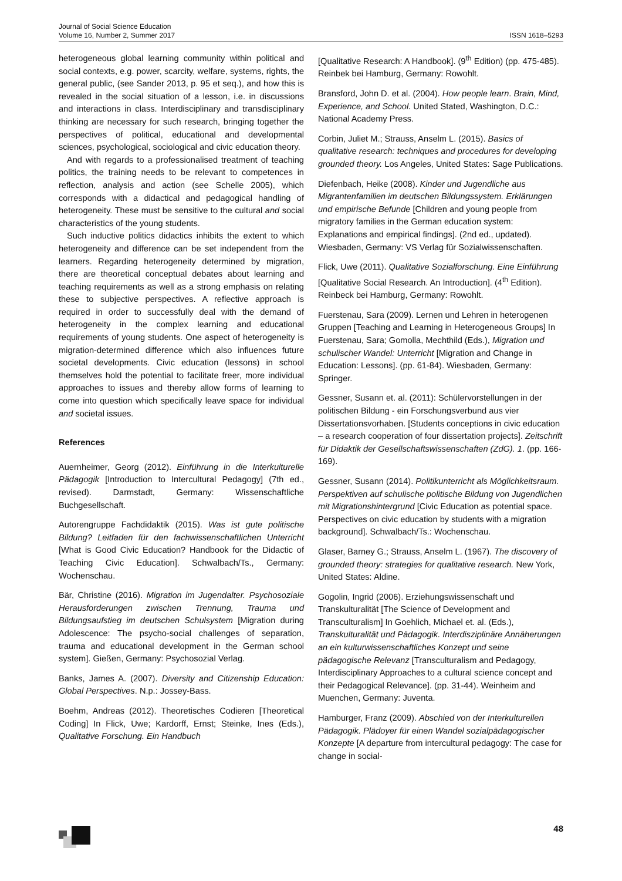Journal of Social Science Education
Volume 16, Number 2, Summer 2017
ISSN 1618–5293
heterogeneous global learning community within political and social contexts, e.g. power, scarcity, welfare, systems, rights, the general public, (see Sander 2013, p. 95 et seq.), and how this is revealed in the social situation of a lesson, i.e. in discussions and interactions in class. Interdisciplinary and transdisciplinary thinking are necessary for such research, bringing together the perspectives of political, educational and developmental sciences, psychological, sociological and civic education theory.
And with regards to a professionalised treatment of teaching politics, the training needs to be relevant to competences in reflection, analysis and action (see Schelle 2005), which corresponds with a didactical and pedagogical handling of heterogeneity. These must be sensitive to the cultural and social characteristics of the young students.
Such inductive politics didactics inhibits the extent to which heterogeneity and difference can be set independent from the learners. Regarding heterogeneity determined by migration, there are theoretical conceptual debates about learning and teaching requirements as well as a strong emphasis on relating these to subjective perspectives. A reflective approach is required in order to successfully deal with the demand of heterogeneity in the complex learning and educational requirements of young students. One aspect of heterogeneity is migration-determined difference which also influences future societal developments. Civic education (lessons) in school themselves hold the potential to facilitate freer, more individual approaches to issues and thereby allow forms of learning to come into question which specifically leave space for individual and societal issues.
References
Auernheimer, Georg (2012). Einführung in die Interkulturelle Pädagogik [Introduction to Intercultural Pedagogy] (7th ed., revised). Darmstadt, Germany: Wissenschaftliche Buchgesellschaft.
Autorengruppe Fachdidaktik (2015). Was ist gute politische Bildung? Leitfaden für den fachwissenschaftlichen Unterricht [What is Good Civic Education? Handbook for the Didactic of Teaching Civic Education]. Schwalbach/Ts., Germany: Wochenschau.
Bär, Christine (2016). Migration im Jugendalter. Psychosoziale Herausforderungen zwischen Trennung, Trauma und Bildungsaufstieg im deutschen Schulsystem [Migration during Adolescence: The psycho-social challenges of separation, trauma and educational development in the German school system]. Gießen, Germany: Psychosozial Verlag.
Banks, James A. (2007). Diversity and Citizenship Education: Global Perspectives. N.p.: Jossey-Bass.
Boehm, Andreas (2012). Theoretisches Codieren [Theoretical Coding] In Flick, Uwe; Kardorff, Ernst; Steinke, Ines (Eds.), Qualitative Forschung. Ein Handbuch
[Qualitative Research: A Handbook]. (9<sup>th</sup> Edition) (pp. 475-485). Reinbek bei Hamburg, Germany: Rowohlt.
Bransford, John D. et al. (2004). How people learn. Brain, Mind, Experience, and School. United Stated, Washington, D.C.: National Academy Press.
Corbin, Juliet M.; Strauss, Anselm L. (2015). Basics of qualitative research: techniques and procedures for developing grounded theory. Los Angeles, United States: Sage Publications.
Diefenbach, Heike (2008). Kinder und Jugendliche aus Migrantenfamilien im deutschen Bildungssystem. Erklärungen und empirische Befunde [Children and young people from migratory families in the German education system: Explanations and empirical findings]. (2nd ed., updated). Wiesbaden, Germany: VS Verlag für Sozialwissenschaften.
Flick, Uwe (2011). Qualitative Sozialforschung. Eine Einführung [Qualitative Social Research. An Introduction]. (4<sup>th</sup> Edition). Reinbeck bei Hamburg, Germany: Rowohlt.
Fuerstenau, Sara (2009). Lernen und Lehren in heterogenen Gruppen [Teaching and Learning in Heterogeneous Groups] In Fuerstenau, Sara; Gomolla, Mechthild (Eds.), Migration und schulischer Wandel: Unterricht [Migration and Change in Education: Lessons]. (pp. 61-84). Wiesbaden, Germany: Springer.
Gessner, Susann et. al. (2011): Schülervorstellungen in der politischen Bildung - ein Forschungsverbund aus vier Dissertationsvorhaben. [Students conceptions in civic education – a research cooperation of four dissertation projects]. Zeitschrift für Didaktik der Gesellschaftswissenschaften (ZdG). 1. (pp. 166-169).
Gessner, Susann (2014). Politikunterricht als Möglichkeitsraum. Perspektiven auf schulische politische Bildung von Jugendlichen mit Migrationshintergrund [Civic Education as potential space. Perspectives on civic education by students with a migration background]. Schwalbach/Ts.: Wochenschau.
Glaser, Barney G.; Strauss, Anselm L. (1967). The discovery of grounded theory: strategies for qualitative research. New York, United States: Aldine.
Gogolin, Ingrid (2006). Erziehungswissenschaft und Transkulturalität [The Science of Development and Transculturalism] In Goehlich, Michael et. al. (Eds.), Transkulturalität und Pädagogik. Interdisziplinäre Annäherungen an ein kulturwissenschaftliches Konzept und seine pädagogische Relevanz [Transculturalism and Pedagogy, Interdisciplinary Approaches to a cultural science concept and their Pedagogical Relevance]. (pp. 31-44). Weinheim and Muenchen, Germany: Juventa.
Hamburger, Franz (2009). Abschied von der Interkulturellen Pädagogik. Plädoyer für einen Wandel sozialpädagogischer Konzepte [A departure from intercultural pedagogy: The case for change in social-
48